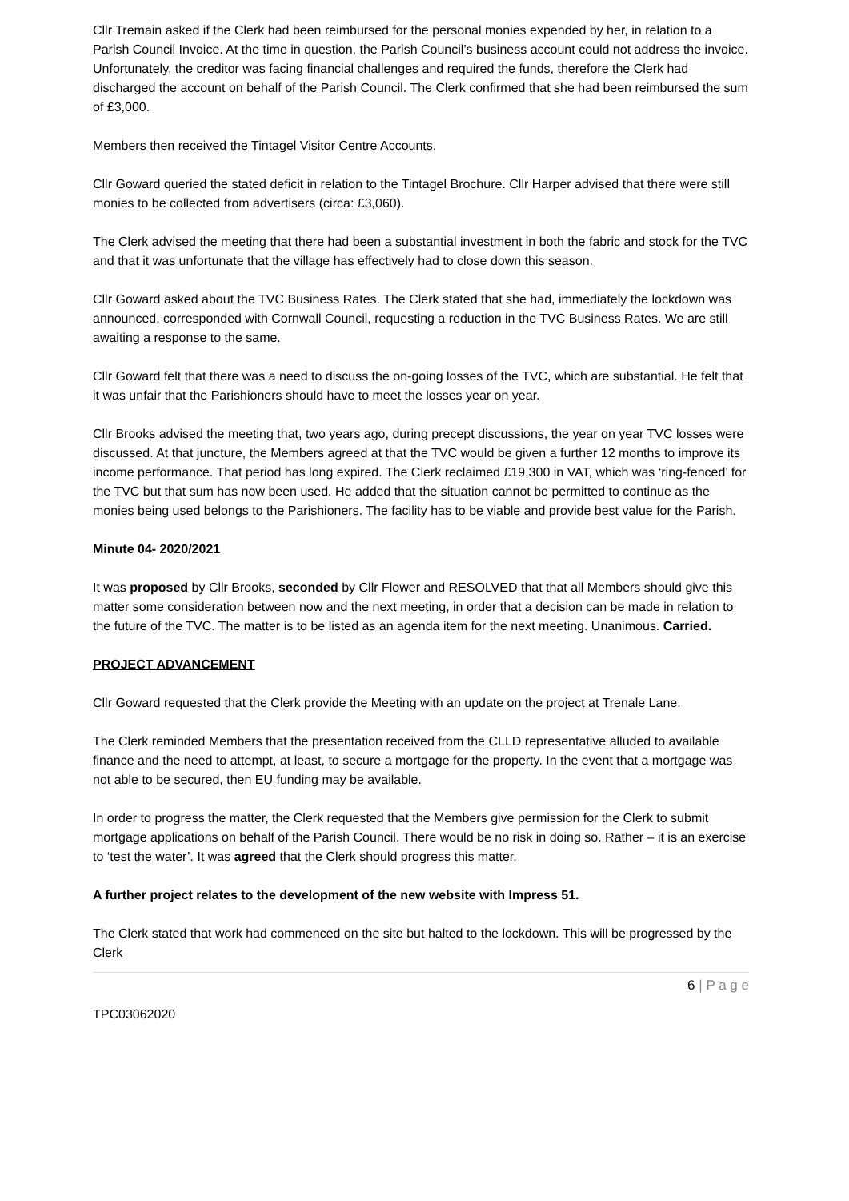Cllr Tremain asked if the Clerk had been reimbursed for the personal monies expended by her, in relation to a Parish Council Invoice. At the time in question, the Parish Council’s business account could not address the invoice. Unfortunately, the creditor was facing financial challenges and required the funds, therefore the Clerk had discharged the account on behalf of the Parish Council. The Clerk confirmed that she had been reimbursed the sum of £3,000.
Members then received the Tintagel Visitor Centre Accounts.
Cllr Goward queried the stated deficit in relation to the Tintagel Brochure. Cllr Harper advised that there were still monies to be collected from advertisers (circa: £3,060).
The Clerk advised the meeting that there had been a substantial investment in both the fabric and stock for the TVC and that it was unfortunate that the village has effectively had to close down this season.
Cllr Goward asked about the TVC Business Rates. The Clerk stated that she had, immediately the lockdown was announced, corresponded with Cornwall Council, requesting a reduction in the TVC Business Rates. We are still awaiting a response to the same.
Cllr Goward felt that there was a need to discuss the on-going losses of the TVC, which are substantial. He felt that it was unfair that the Parishioners should have to meet the losses year on year.
Cllr Brooks advised the meeting that, two years ago, during precept discussions, the year on year TVC losses were discussed. At that juncture, the Members agreed at that the TVC would be given a further 12 months to improve its income performance. That period has long expired. The Clerk reclaimed £19,300 in VAT, which was ‘ring-fenced’ for the TVC but that sum has now been used. He added that the situation cannot be permitted to continue as the monies being used belongs to the Parishioners. The facility has to be viable and provide best value for the Parish.
Minute 04- 2020/2021
It was proposed by Cllr Brooks, seconded by Cllr Flower and RESOLVED that that all Members should give this matter some consideration between now and the next meeting, in order that a decision can be made in relation to the future of the TVC. The matter is to be listed as an agenda item for the next meeting. Unanimous. Carried.
PROJECT ADVANCEMENT
Cllr Goward requested that the Clerk provide the Meeting with an update on the project at Trenale Lane.
The Clerk reminded Members that the presentation received from the CLLD representative alluded to available finance and the need to attempt, at least, to secure a mortgage for the property. In the event that a mortgage was not able to be secured, then EU funding may be available.
In order to progress the matter, the Clerk requested that the Members give permission for the Clerk to submit mortgage applications on behalf of the Parish Council. There would be no risk in doing so. Rather – it is an exercise to ‘test the water’. It was agreed that the Clerk should progress this matter.
A further project relates to the development of the new website with Impress 51.
The Clerk stated that work had commenced on the site but halted to the lockdown. This will be progressed by the Clerk
6 | P a g e
TPC03062020